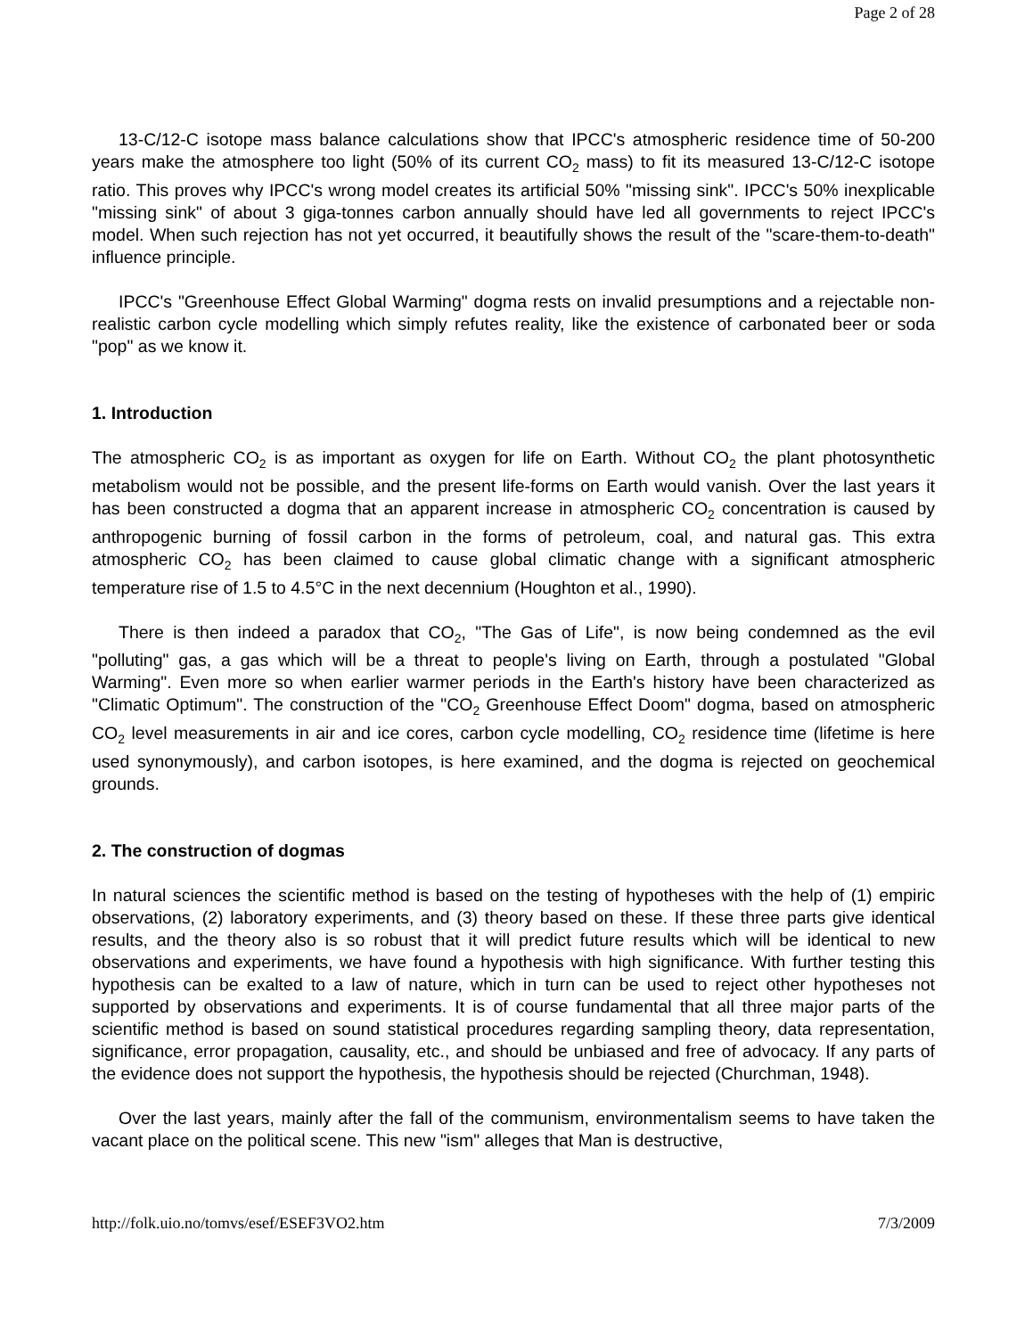Page 2 of 28
13-C/12-C isotope mass balance calculations show that IPCC's atmospheric residence time of 50-200 years make the atmosphere too light (50% of its current CO<sub>2</sub> mass) to fit its measured 13-C/12-C isotope ratio. This proves why IPCC's wrong model creates its artificial 50% "missing sink". IPCC's 50% inexplicable "missing sink" of about 3 giga-tonnes carbon annually should have led all governments to reject IPCC's model. When such rejection has not yet occurred, it beautifully shows the result of the "scare-them-to-death" influence principle.
IPCC's "Greenhouse Effect Global Warming" dogma rests on invalid presumptions and a rejectable non-realistic carbon cycle modelling which simply refutes reality, like the existence of carbonated beer or soda "pop" as we know it.
1. Introduction
The atmospheric CO<sub>2</sub> is as important as oxygen for life on Earth. Without CO<sub>2</sub> the plant photosynthetic metabolism would not be possible, and the present life-forms on Earth would vanish. Over the last years it has been constructed a dogma that an apparent increase in atmospheric CO<sub>2</sub> concentration is caused by anthropogenic burning of fossil carbon in the forms of petroleum, coal, and natural gas. This extra atmospheric CO<sub>2</sub> has been claimed to cause global climatic change with a significant atmospheric temperature rise of 1.5 to 4.5°C in the next decennium (Houghton et al., 1990).
There is then indeed a paradox that CO<sub>2</sub>, "The Gas of Life", is now being condemned as the evil "polluting" gas, a gas which will be a threat to people's living on Earth, through a postulated "Global Warming". Even more so when earlier warmer periods in the Earth's history have been characterized as "Climatic Optimum". The construction of the "CO<sub>2</sub> Greenhouse Effect Doom" dogma, based on atmospheric CO<sub>2</sub> level measurements in air and ice cores, carbon cycle modelling, CO<sub>2</sub> residence time (lifetime is here used synonymously), and carbon isotopes, is here examined, and the dogma is rejected on geochemical grounds.
2. The construction of dogmas
In natural sciences the scientific method is based on the testing of hypotheses with the help of (1) empiric observations, (2) laboratory experiments, and (3) theory based on these. If these three parts give identical results, and the theory also is so robust that it will predict future results which will be identical to new observations and experiments, we have found a hypothesis with high significance. With further testing this hypothesis can be exalted to a law of nature, which in turn can be used to reject other hypotheses not supported by observations and experiments. It is of course fundamental that all three major parts of the scientific method is based on sound statistical procedures regarding sampling theory, data representation, significance, error propagation, causality, etc., and should be unbiased and free of advocacy. If any parts of the evidence does not support the hypothesis, the hypothesis should be rejected (Churchman, 1948).
Over the last years, mainly after the fall of the communism, environmentalism seems to have taken the vacant place on the political scene. This new "ism" alleges that Man is destructive,
http://folk.uio.no/tomvs/esef/ESEF3VO2.htm 7/3/2009